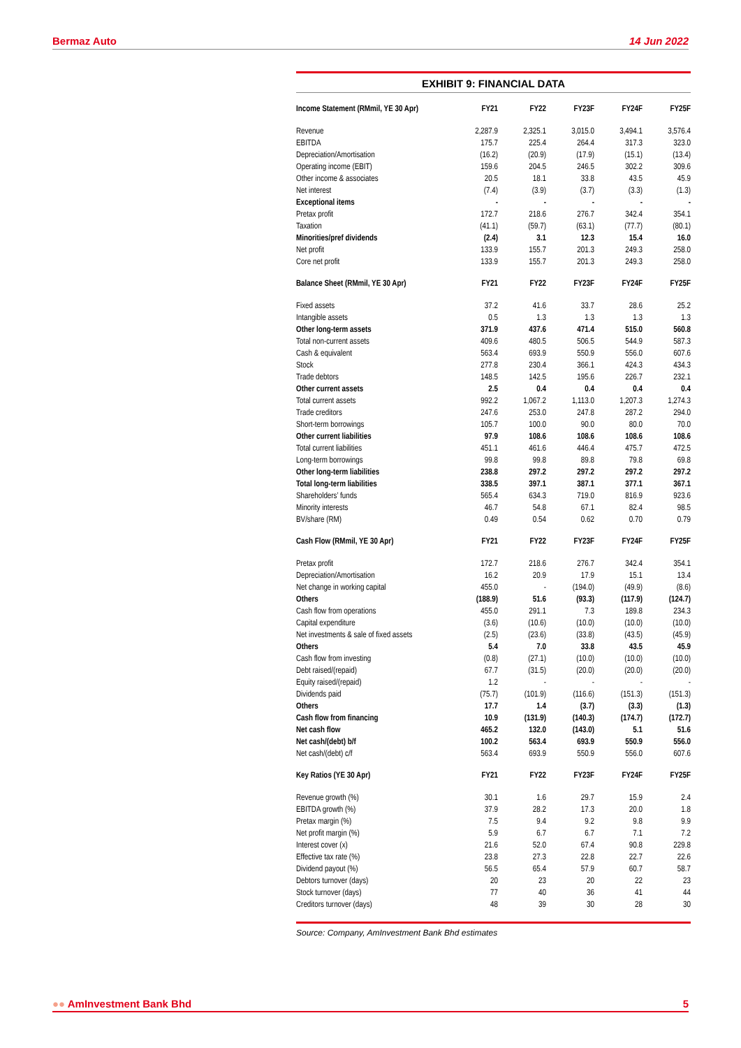Bermaz Auto 14 Jun 2022
EXHIBIT 9: FINANCIAL DATA
| Income Statement (RMmil, YE 30 Apr) | FY21 | FY22 | FY23F | FY24F | FY25F |
| --- | --- | --- | --- | --- | --- |
| Revenue | 2,287.9 | 2,325.1 | 3,015.0 | 3,494.1 | 3,576.4 |
| EBITDA | 175.7 | 225.4 | 264.4 | 317.3 | 323.0 |
| Depreciation/Amortisation | (16.2) | (20.9) | (17.9) | (15.1) | (13.4) |
| Operating income (EBIT) | 159.6 | 204.5 | 246.5 | 302.2 | 309.6 |
| Other income & associates | 20.5 | 18.1 | 33.8 | 43.5 | 45.9 |
| Net interest | (7.4) | (3.9) | (3.7) | (3.3) | (1.3) |
| Exceptional items | - | - | - | - | - |
| Pretax profit | 172.7 | 218.6 | 276.7 | 342.4 | 354.1 |
| Taxation | (41.1) | (59.7) | (63.1) | (77.7) | (80.1) |
| Minorities/pref dividends | (2.4) | 3.1 | 12.3 | 15.4 | 16.0 |
| Net profit | 133.9 | 155.7 | 201.3 | 249.3 | 258.0 |
| Core net profit | 133.9 | 155.7 | 201.3 | 249.3 | 258.0 |
| Balance Sheet (RMmil, YE 30 Apr) | FY21 | FY22 | FY23F | FY24F | FY25F |
| Fixed assets | 37.2 | 41.6 | 33.7 | 28.6 | 25.2 |
| Intangible assets | 0.5 | 1.3 | 1.3 | 1.3 | 1.3 |
| Other long-term assets | 371.9 | 437.6 | 471.4 | 515.0 | 560.8 |
| Total non-current assets | 409.6 | 480.5 | 506.5 | 544.9 | 587.3 |
| Cash & equivalent | 563.4 | 693.9 | 550.9 | 556.0 | 607.6 |
| Stock | 277.8 | 230.4 | 366.1 | 424.3 | 434.3 |
| Trade debtors | 148.5 | 142.5 | 195.6 | 226.7 | 232.1 |
| Other current assets | 2.5 | 0.4 | 0.4 | 0.4 | 0.4 |
| Total current assets | 992.2 | 1,067.2 | 1,113.0 | 1,207.3 | 1,274.3 |
| Trade creditors | 247.6 | 253.0 | 247.8 | 287.2 | 294.0 |
| Short-term borrowings | 105.7 | 100.0 | 90.0 | 80.0 | 70.0 |
| Other current liabilities | 97.9 | 108.6 | 108.6 | 108.6 | 108.6 |
| Total current liabilities | 451.1 | 461.6 | 446.4 | 475.7 | 472.5 |
| Long-term borrowings | 99.8 | 99.8 | 89.8 | 79.8 | 69.8 |
| Other long-term liabilities | 238.8 | 297.2 | 297.2 | 297.2 | 297.2 |
| Total long-term liabilities | 338.5 | 397.1 | 387.1 | 377.1 | 367.1 |
| Shareholders’ funds | 565.4 | 634.3 | 719.0 | 816.9 | 923.6 |
| Minority interests | 46.7 | 54.8 | 67.1 | 82.4 | 98.5 |
| BV/share (RM) | 0.49 | 0.54 | 0.62 | 0.70 | 0.79 |
| Cash Flow (RMmil, YE 30 Apr) | FY21 | FY22 | FY23F | FY24F | FY25F |
| Pretax profit | 172.7 | 218.6 | 276.7 | 342.4 | 354.1 |
| Depreciation/Amortisation | 16.2 | 20.9 | 17.9 | 15.1 | 13.4 |
| Net change in working capital | 455.0 | - | (194.0) | (49.9) | (8.6) |
| Others | (188.9) | 51.6 | (93.3) | (117.9) | (124.7) |
| Cash flow from operations | 455.0 | 291.1 | 7.3 | 189.8 | 234.3 |
| Capital expenditure | (3.6) | (10.6) | (10.0) | (10.0) | (10.0) |
| Net investments & sale of fixed assets | (2.5) | (23.6) | (33.8) | (43.5) | (45.9) |
| Others | 5.4 | 7.0 | 33.8 | 43.5 | 45.9 |
| Cash flow from investing | (0.8) | (27.1) | (10.0) | (10.0) | (10.0) |
| Debt raised/(repaid) | 67.7 | (31.5) | (20.0) | (20.0) | (20.0) |
| Equity raised/(repaid) | 1.2 | - | - | - | - |
| Dividends paid | (75.7) | (101.9) | (116.6) | (151.3) | (151.3) |
| Others | 17.7 | 1.4 | (3.7) | (3.3) | (1.3) |
| Cash flow from financing | 10.9 | (131.9) | (140.3) | (174.7) | (172.7) |
| Net cash flow | 465.2 | 132.0 | (143.0) | 5.1 | 51.6 |
| Net cash/(debt) b/f | 100.2 | 563.4 | 693.9 | 550.9 | 556.0 |
| Net cash/(debt) c/f | 563.4 | 693.9 | 550.9 | 556.0 | 607.6 |
| Key Ratios (YE 30 Apr) | FY21 | FY22 | FY23F | FY24F | FY25F |
| Revenue growth (%) | 30.1 | 1.6 | 29.7 | 15.9 | 2.4 |
| EBITDA growth (%) | 37.9 | 28.2 | 17.3 | 20.0 | 1.8 |
| Pretax margin (%) | 7.5 | 9.4 | 9.2 | 9.8 | 9.9 |
| Net profit margin (%) | 5.9 | 6.7 | 6.7 | 7.1 | 7.2 |
| Interest cover (x) | 21.6 | 52.0 | 67.4 | 90.8 | 229.8 |
| Effective tax rate (%) | 23.8 | 27.3 | 22.8 | 22.7 | 22.6 |
| Dividend payout (%) | 56.5 | 65.4 | 57.9 | 60.7 | 58.7 |
| Debtors turnover (days) | 20 | 23 | 20 | 22 | 23 |
| Stock turnover (days) | 77 | 40 | 36 | 41 | 44 |
| Creditors turnover (days) | 48 | 39 | 30 | 28 | 30 |
Source: Company, AmInvestment Bank Bhd estimates
●● AmInvestment Bank Bhd 5